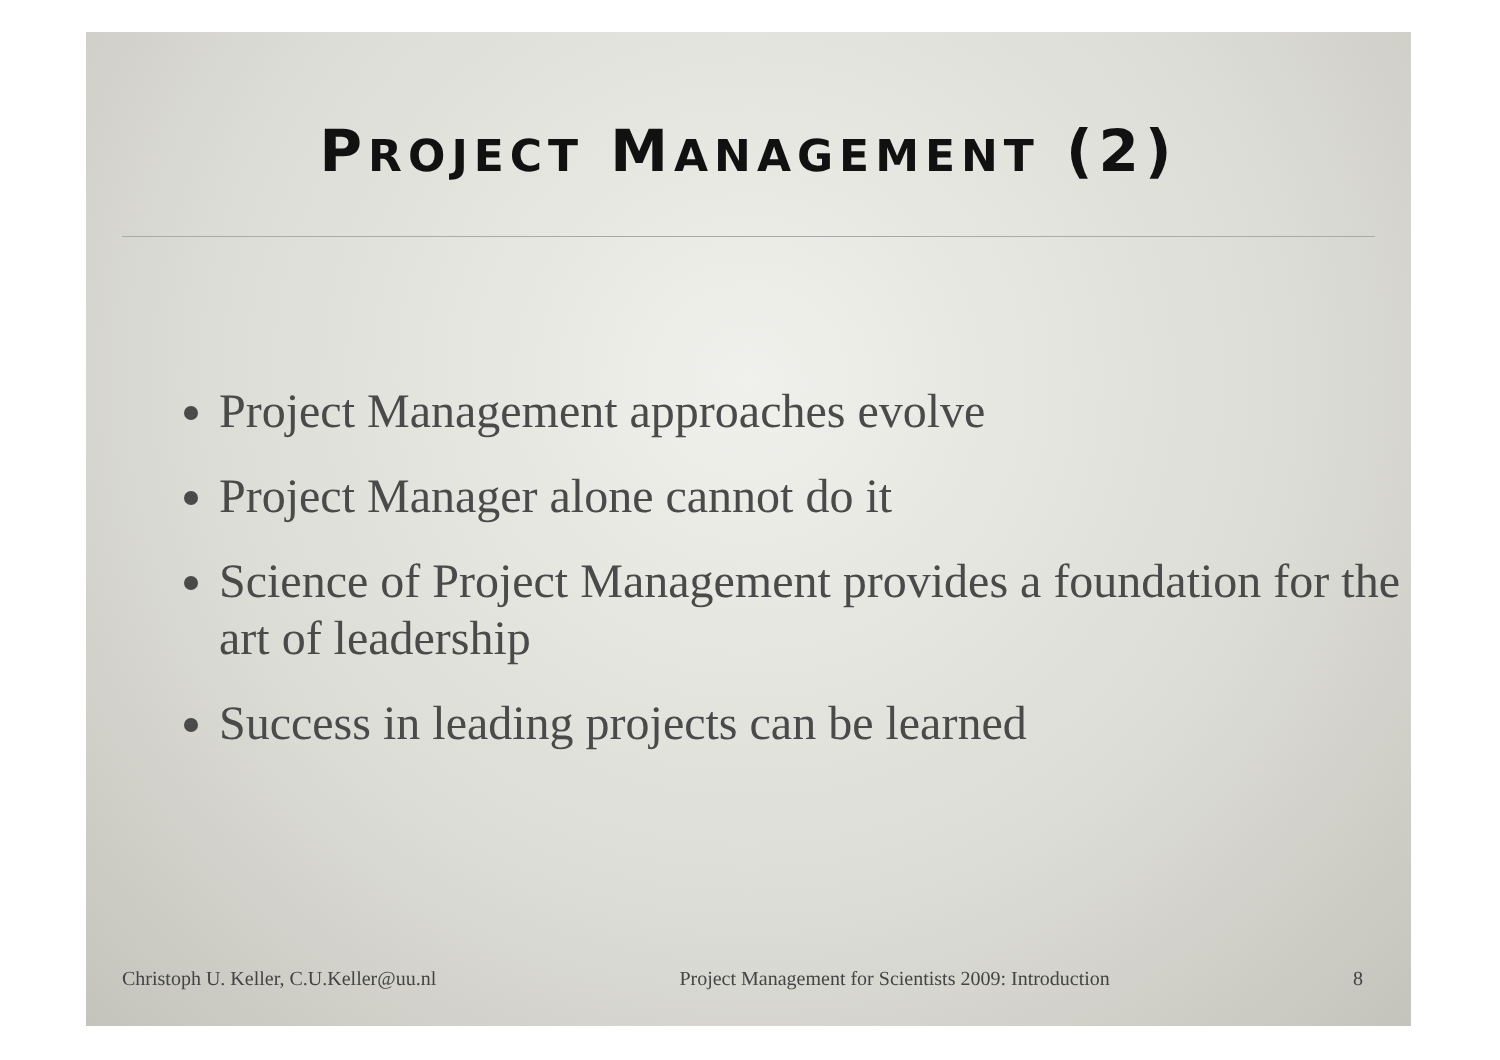PROJECT MANAGEMENT (2)
Project Management approaches evolve
Project Manager alone cannot do it
Science of Project Management provides a foundation for the art of leadership
Success in leading projects can be learned
Christoph U. Keller, C.U.Keller@uu.nl Project Management for Scientists 2009: Introduction 8